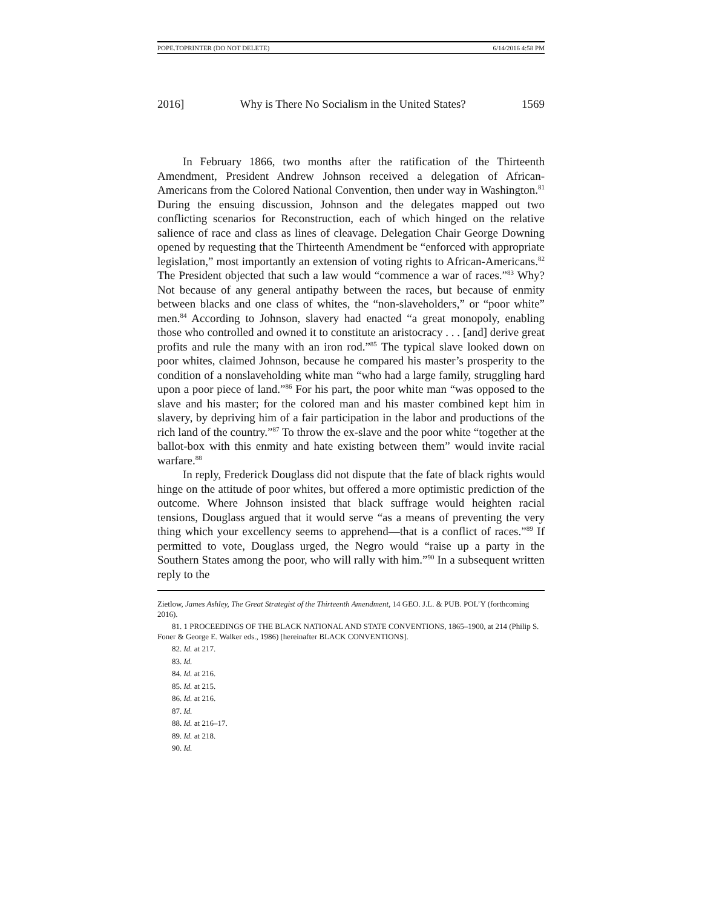POPE.TOPRINTER (DO NOT DELETE) 6/14/2016 4:58 PM
2016] Why is There No Socialism in the United States? 1569
In February 1866, two months after the ratification of the Thirteenth Amendment, President Andrew Johnson received a delegation of African-Americans from the Colored National Convention, then under way in Washington.<sup>81</sup> During the ensuing discussion, Johnson and the delegates mapped out two conflicting scenarios for Reconstruction, each of which hinged on the relative salience of race and class as lines of cleavage. Delegation Chair George Downing opened by requesting that the Thirteenth Amendment be “enforced with appropriate legislation,” most importantly an extension of voting rights to African-Americans.<sup>82</sup> The President objected that such a law would “commence a war of races.”<sup>83</sup> Why? Not because of any general antipathy between the races, but because of enmity between blacks and one class of whites, the “non-slaveholders,” or “poor white” men.<sup>84</sup> According to Johnson, slavery had enacted “a great monopoly, enabling those who controlled and owned it to constitute an aristocracy . . . [and] derive great profits and rule the many with an iron rod.”<sup>85</sup> The typical slave looked down on poor whites, claimed Johnson, because he compared his master’s prosperity to the condition of a nonslaveholding white man “who had a large family, struggling hard upon a poor piece of land.”<sup>86</sup> For his part, the poor white man “was opposed to the slave and his master; for the colored man and his master combined kept him in slavery, by depriving him of a fair participation in the labor and productions of the rich land of the country.”<sup>87</sup> To throw the ex-slave and the poor white “together at the ballot-box with this enmity and hate existing between them” would invite racial warfare.<sup>88</sup>
In reply, Frederick Douglass did not dispute that the fate of black rights would hinge on the attitude of poor whites, but offered a more optimistic prediction of the outcome. Where Johnson insisted that black suffrage would heighten racial tensions, Douglass argued that it would serve “as a means of preventing the very thing which your excellency seems to apprehend—that is a conflict of races.”<sup>89</sup> If permitted to vote, Douglass urged, the Negro would “raise up a party in the Southern States among the poor, who will rally with him.”<sup>90</sup> In a subsequent written reply to the
Zietlow, James Ashley, The Great Strategist of the Thirteenth Amendment, 14 GEO. J.L. & PUB. POL’Y (forthcoming 2016).
81. 1 PROCEEDINGS OF THE BLACK NATIONAL AND STATE CONVENTIONS, 1865–1900, at 214 (Philip S. Foner & George E. Walker eds., 1986) [hereinafter BLACK CONVENTIONS].
82. Id. at 217.
83. Id.
84. Id. at 216.
85. Id. at 215.
86. Id. at 216.
87. Id.
88. Id. at 216–17.
89. Id. at 218.
90. Id.